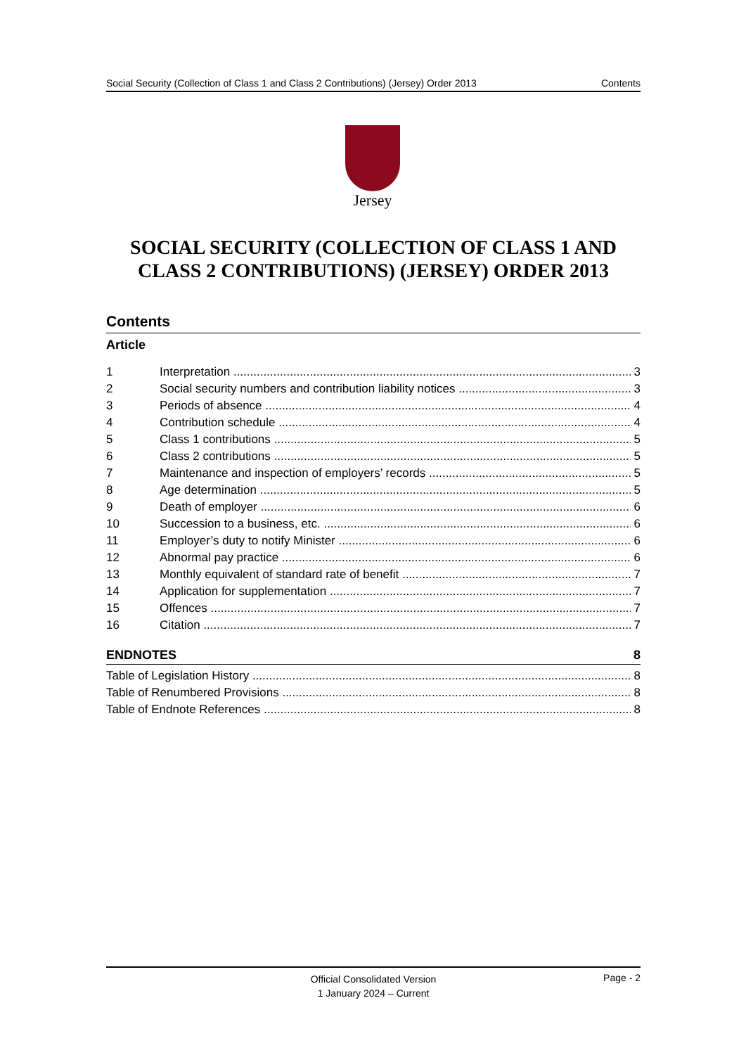Social Security (Collection of Class 1 and Class 2 Contributions) (Jersey) Order 2013 Contents
Jersey
SOCIAL SECURITY (COLLECTION OF CLASS 1 AND CLASS 2 CONTRIBUTIONS) (JERSEY) ORDER 2013
Contents
Article
1 Interpretation 3
2 Social security numbers and contribution liability notices 3
3 Periods of absence 4
4 Contribution schedule 4
5 Class 1 contributions 5
6 Class 2 contributions 5
7 Maintenance and inspection of employers’ records 5
8 Age determination 5
9 Death of employer 6
10 Succession to a business, etc. 6
11 Employer’s duty to notify Minister 6
12 Abnormal pay practice 6
13 Monthly equivalent of standard rate of benefit 7
14 Application for supplementation 7
15 Offences 7
16 Citation 7
ENDNOTES 8
Table of Legislation History 8
Table of Renumbered Provisions 8
Table of Endnote References 8
Official Consolidated Version
1 January 2024 – Current Page - 2